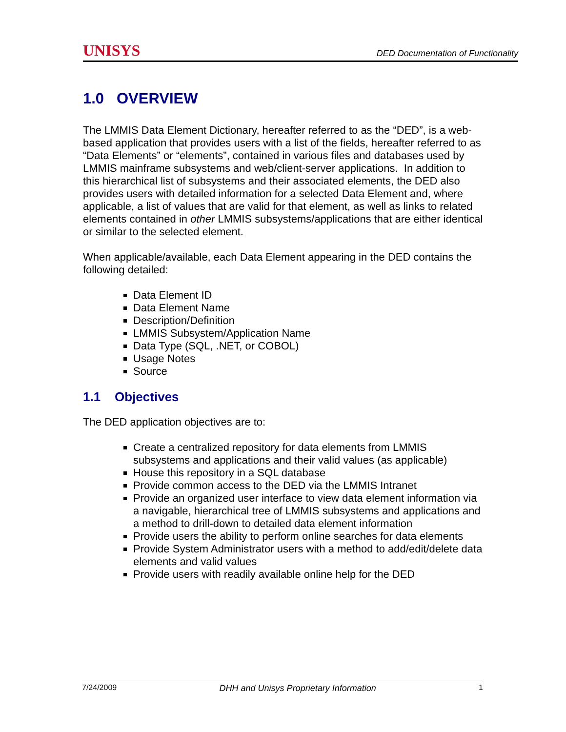UNISYS DED Documentation of Functionality
1.0 OVERVIEW
The LMMIS Data Element Dictionary, hereafter referred to as the “DED”, is a web-based application that provides users with a list of the fields, hereafter referred to as “Data Elements” or “elements”, contained in various files and databases used by LMMIS mainframe subsystems and web/client-server applications. In addition to this hierarchical list of subsystems and their associated elements, the DED also provides users with detailed information for a selected Data Element and, where applicable, a list of values that are valid for that element, as well as links to related elements contained in other LMMIS subsystems/applications that are either identical or similar to the selected element.
When applicable/available, each Data Element appearing in the DED contains the following detailed:
Data Element ID
Data Element Name
Description/Definition
LMMIS Subsystem/Application Name
Data Type (SQL, .NET, or COBOL)
Usage Notes
Source
1.1 Objectives
The DED application objectives are to:
Create a centralized repository for data elements from LMMIS subsystems and applications and their valid values (as applicable)
House this repository in a SQL database
Provide common access to the DED via the LMMIS Intranet
Provide an organized user interface to view data element information via a navigable, hierarchical tree of LMMIS subsystems and applications and a method to drill-down to detailed data element information
Provide users the ability to perform online searches for data elements
Provide System Administrator users with a method to add/edit/delete data elements and valid values
Provide users with readily available online help for the DED
7/24/2009 DHH and Unisys Proprietary Information 1